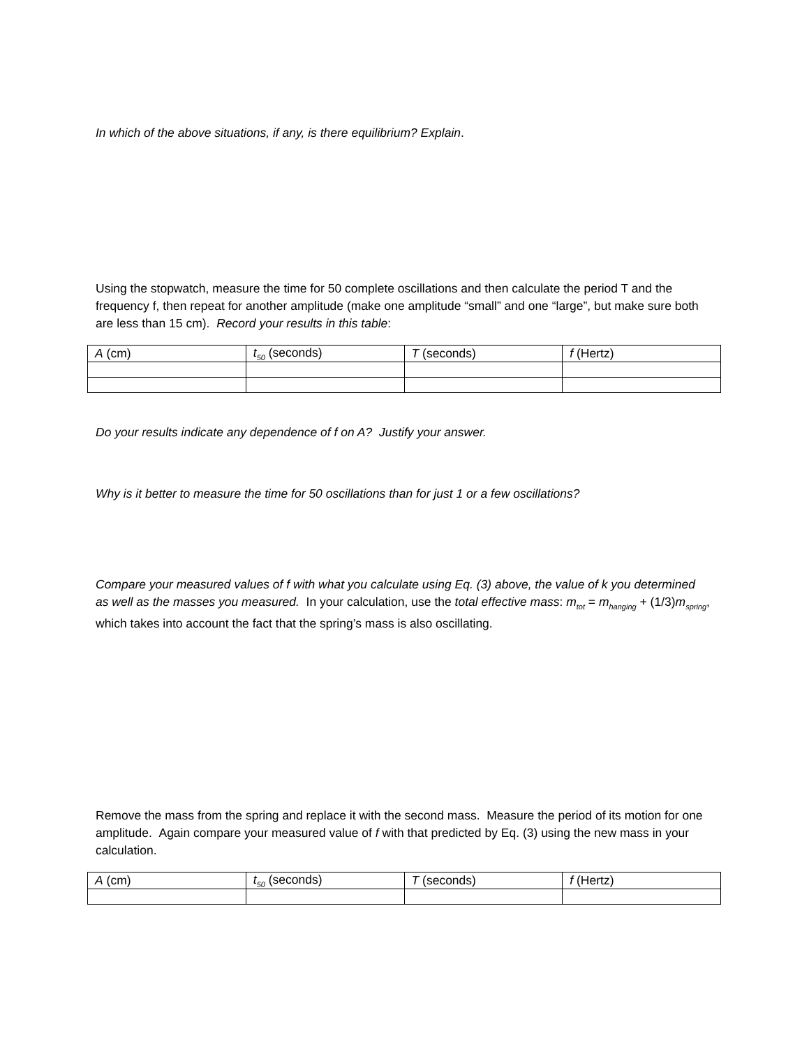In which of the above situations, if any, is there equilibrium? Explain.
Using the stopwatch, measure the time for 50 complete oscillations and then calculate the period T and the frequency f, then repeat for another amplitude (make one amplitude “small” and one “large”, but make sure both are less than 15 cm). Record your results in this table:
| A (cm) | t<sub>50</sub> (seconds) | T (seconds) | f (Hertz) |
Do your results indicate any dependence of f on A? Justify your answer.
Why is it better to measure the time for 50 oscillations than for just 1 or a few oscillations?
Compare your measured values of f with what you calculate using Eq. (3) above, the value of k you determined as well as the masses you measured. In your calculation, use the total effective mass: m<sub>tot</sub> = m<sub>hanging</sub> + (1/3)m<sub>spring</sub>, which takes into account the fact that the spring’s mass is also oscillating.
Remove the mass from the spring and replace it with the second mass. Measure the period of its motion for one amplitude. Again compare your measured value of f with that predicted by Eq. (3) using the new mass in your calculation.
| A (cm) | t<sub>50</sub> (seconds) | T (seconds) | f (Hertz) |